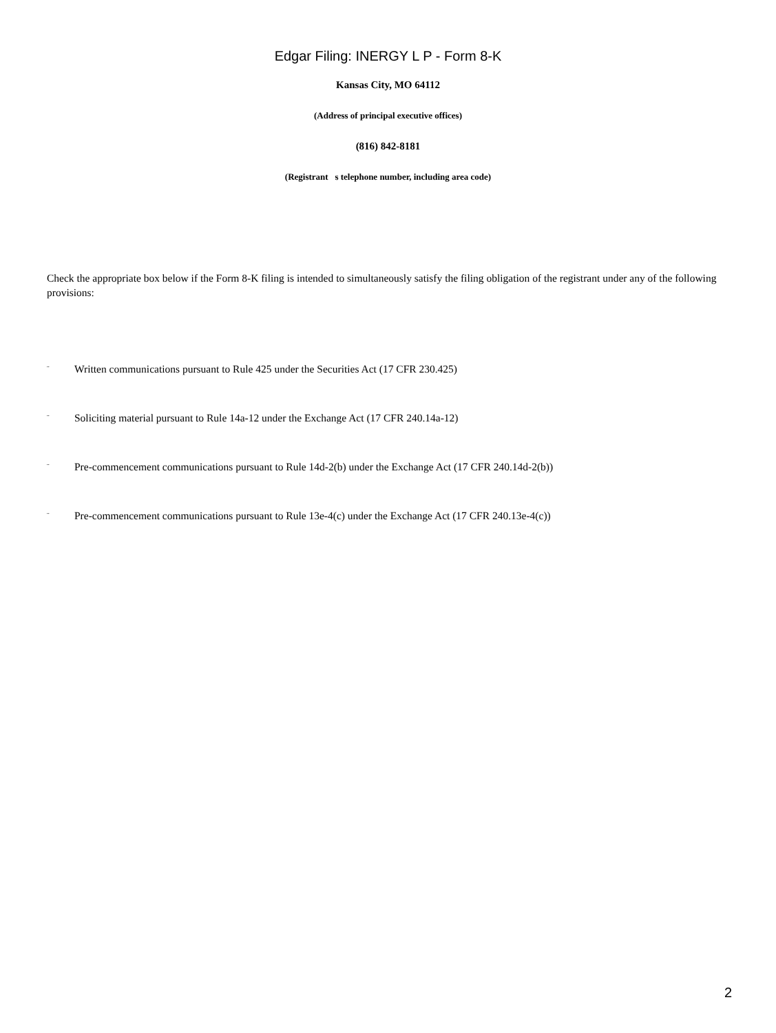Edgar Filing: INERGY L P - Form 8-K
Kansas City, MO 64112
(Address of principal executive offices)
(816) 842-8181
(Registrant s telephone number, including area code)
Check the appropriate box below if the Form 8-K filing is intended to simultaneously satisfy the filing obligation of the registrant under any of the following provisions:
¨ Written communications pursuant to Rule 425 under the Securities Act (17 CFR 230.425)
¨ Soliciting material pursuant to Rule 14a-12 under the Exchange Act (17 CFR 240.14a-12)
¨ Pre-commencement communications pursuant to Rule 14d-2(b) under the Exchange Act (17 CFR 240.14d-2(b))
¨ Pre-commencement communications pursuant to Rule 13e-4(c) under the Exchange Act (17 CFR 240.13e-4(c))
2